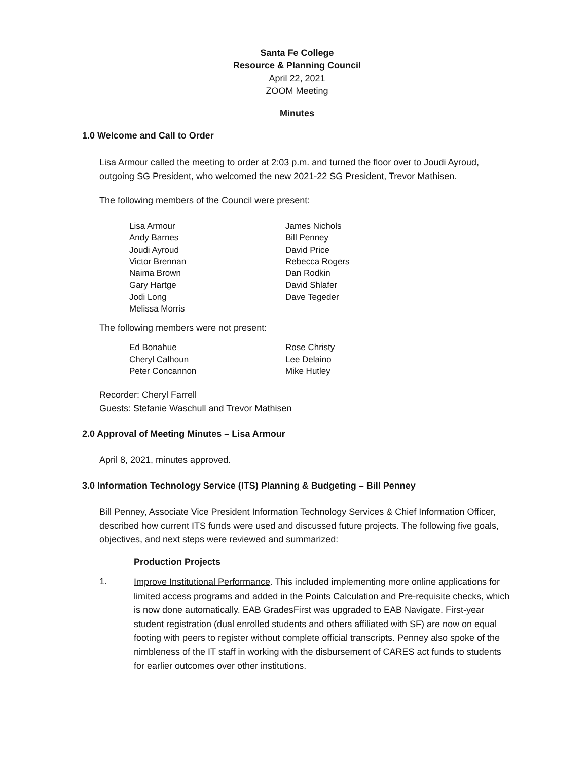Santa Fe College
Resource & Planning Council
April 22, 2021
ZOOM Meeting
Minutes
1.0 Welcome and Call to Order
Lisa Armour called the meeting to order at 2:03 p.m. and turned the floor over to Joudi Ayroud, outgoing SG President, who welcomed the new 2021-22 SG President, Trevor Mathisen.
The following members of the Council were present:
| Lisa Armour | James Nichols |
| Andy Barnes | Bill Penney |
| Joudi Ayroud | David Price |
| Victor Brennan | Rebecca Rogers |
| Naima Brown | Dan Rodkin |
| Gary Hartge | David Shlafer |
| Jodi Long | Dave Tegeder |
| Melissa Morris | |
The following members were not present:
| Ed Bonahue | Rose Christy |
| Cheryl Calhoun | Lee Delaino |
| Peter Concannon | Mike Hutley |
Recorder: Cheryl Farrell
Guests: Stefanie Waschull and Trevor Mathisen
2.0 Approval of Meeting Minutes – Lisa Armour
April 8, 2021, minutes approved.
3.0 Information Technology Service (ITS) Planning & Budgeting – Bill Penney
Bill Penney, Associate Vice President Information Technology Services & Chief Information Officer, described how current ITS funds were used and discussed future projects. The following five goals, objectives, and next steps were reviewed and summarized:
Production Projects
1. Improve Institutional Performance. This included implementing more online applications for limited access programs and added in the Points Calculation and Pre-requisite checks, which is now done automatically. EAB GradesFirst was upgraded to EAB Navigate. First-year student registration (dual enrolled students and others affiliated with SF) are now on equal footing with peers to register without complete official transcripts. Penney also spoke of the nimbleness of the IT staff in working with the disbursement of CARES act funds to students for earlier outcomes over other institutions.